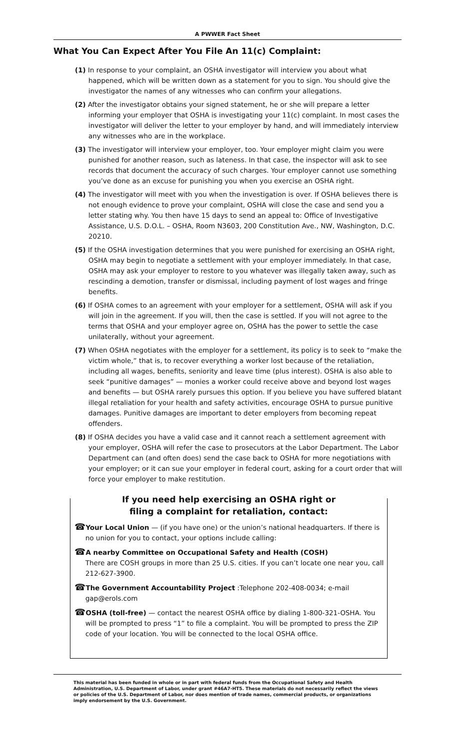A PWWER Fact Sheet
What You Can Expect After You File An 11(c) Complaint:
(1) In response to your complaint, an OSHA investigator will interview you about what happened, which will be written down as a statement for you to sign. You should give the investigator the names of any witnesses who can confirm your allegations.
(2) After the investigator obtains your signed statement, he or she will prepare a letter informing your employer that OSHA is investigating your 11(c) complaint. In most cases the investigator will deliver the letter to your employer by hand, and will immediately interview any witnesses who are in the workplace.
(3) The investigator will interview your employer, too. Your employer might claim you were punished for another reason, such as lateness. In that case, the inspector will ask to see records that document the accuracy of such charges. Your employer cannot use something you’ve done as an excuse for punishing you when you exercise an OSHA right.
(4) The investigator will meet with you when the investigation is over. If OSHA believes there is not enough evidence to prove your complaint, OSHA will close the case and send you a letter stating why. You then have 15 days to send an appeal to: Office of Investigative Assistance, U.S. D.O.L. – OSHA, Room N3603, 200 Constitution Ave., NW, Washington, D.C. 20210.
(5) If the OSHA investigation determines that you were punished for exercising an OSHA right, OSHA may begin to negotiate a settlement with your employer immediately. In that case, OSHA may ask your employer to restore to you whatever was illegally taken away, such as rescinding a demotion, transfer or dismissal, including payment of lost wages and fringe benefits.
(6) If OSHA comes to an agreement with your employer for a settlement, OSHA will ask if you will join in the agreement. If you will, then the case is settled. If you will not agree to the terms that OSHA and your employer agree on, OSHA has the power to settle the case unilaterally, without your agreement.
(7) When OSHA negotiates with the employer for a settlement, its policy is to seek to “make the victim whole,” that is, to recover everything a worker lost because of the retaliation, including all wages, benefits, seniority and leave time (plus interest). OSHA is also able to seek “punitive damages” — monies a worker could receive above and beyond lost wages and benefits — but OSHA rarely pursues this option. If you believe you have suffered blatant illegal retaliation for your health and safety activities, encourage OSHA to pursue punitive damages. Punitive damages are important to deter employers from becoming repeat offenders.
(8) If OSHA decides you have a valid case and it cannot reach a settlement agreement with your employer, OSHA will refer the case to prosecutors at the Labor Department. The Labor Department can (and often does) send the case back to OSHA for more negotiations with your employer; or it can sue your employer in federal court, asking for a court order that will force your employer to make restitution.
If you need help exercising an OSHA right or
filing a complaint for retaliation, contact:
☎Your Local Union — (if you have one) or the union’s national headquarters. If there is no union for you to contact, your options include calling:
☎A nearby Committee on Occupational Safety and Health (COSH)
There are COSH groups in more than 25 U.S. cities. If you can’t locate one near you, call 212-627-3900.
☎The Government Accountability Project :Telephone 202-408-0034; e-mail gap@erols.com
☎OSHA (toll-free) — contact the nearest OSHA office by dialing 1-800-321-OSHA. You will be prompted to press “1” to file a complaint. You will be prompted to press the ZIP code of your location. You will be connected to the local OSHA office.
This material has been funded in whole or in part with federal funds from the Occupational Safety and Health Administration, U.S. Department of Labor, under grant #46A7-HT5. These materials do not necessarily reflect the views or policies of the U.S. Department of Labor, nor does mention of trade names, commercial products, or organizations imply endorsement by the U.S. Government.